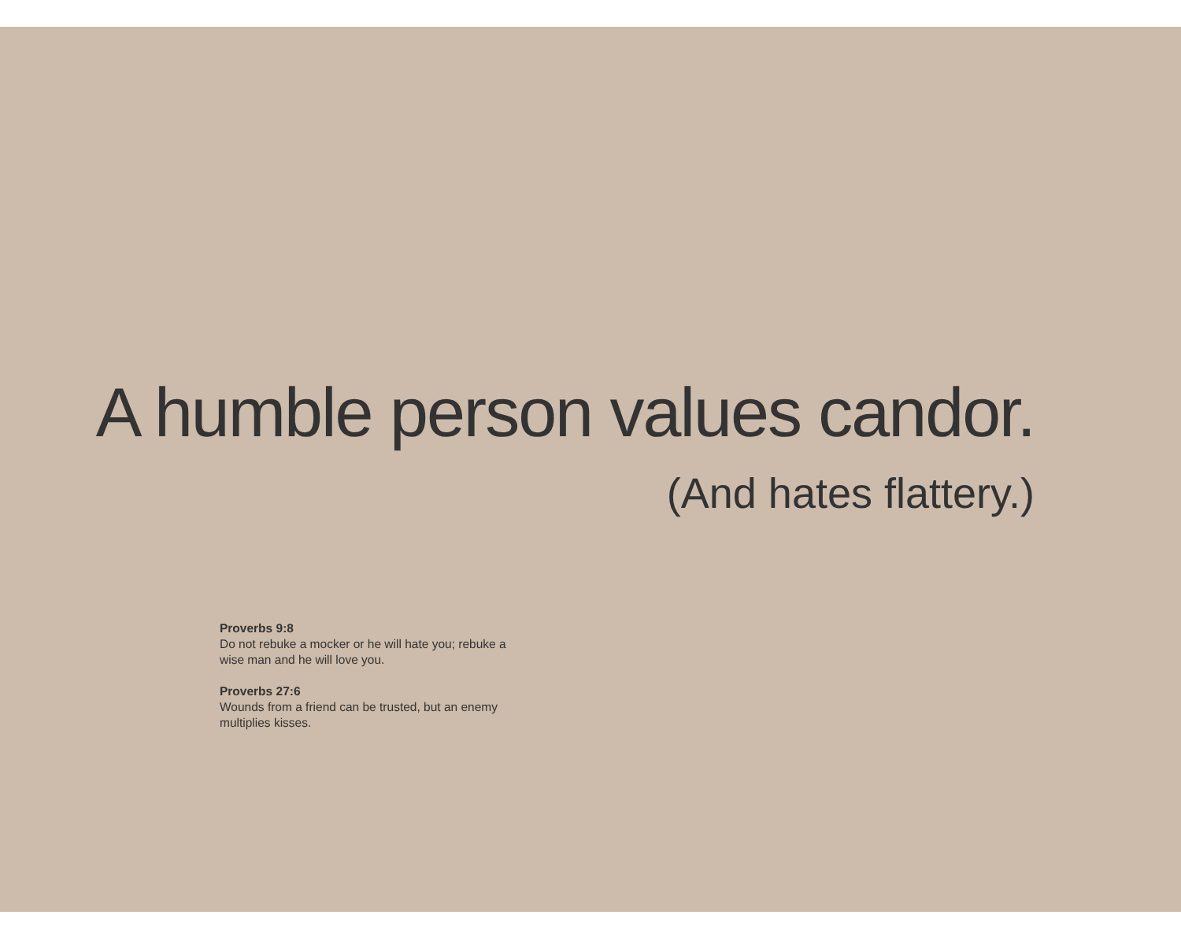A humble person values candor.
(And hates flattery.)
Proverbs 9:8
Do not rebuke a mocker or he will hate you; rebuke a wise man and he will love you.
Proverbs 27:6
Wounds from a friend can be trusted, but an enemy multiplies kisses.